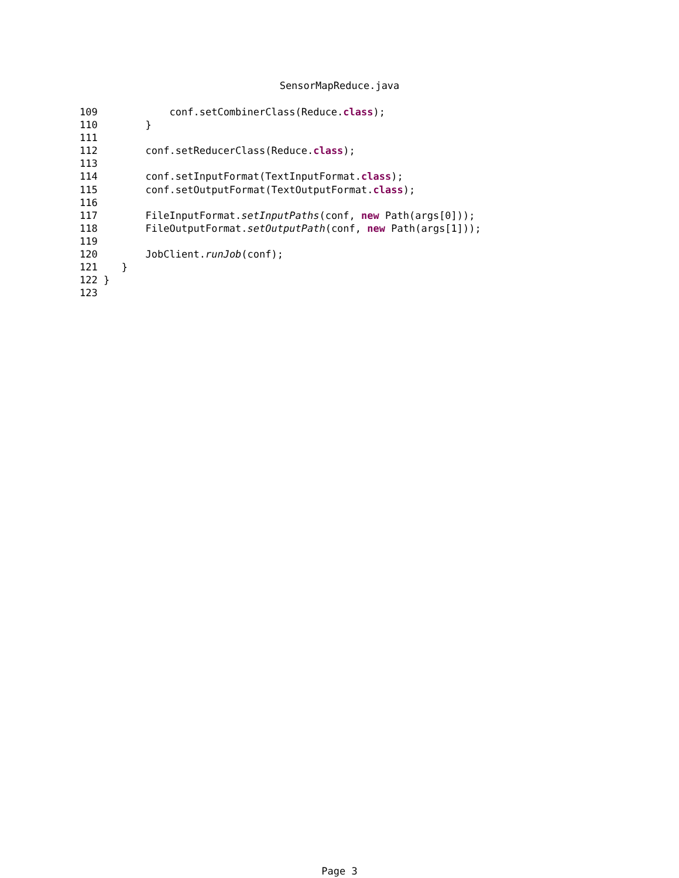SensorMapReduce.java
109            conf.setCombinerClass(Reduce.class);
110        }
111
112        conf.setReducerClass(Reduce.class);
113
114        conf.setInputFormat(TextInputFormat.class);
115        conf.setOutputFormat(TextOutputFormat.class);
116
117        FileInputFormat.setInputPaths(conf, new Path(args[0]));
118        FileOutputFormat.setOutputPath(conf, new Path(args[1]));
119
120        JobClient.runJob(conf);
121    }
122 }
123
Page 3